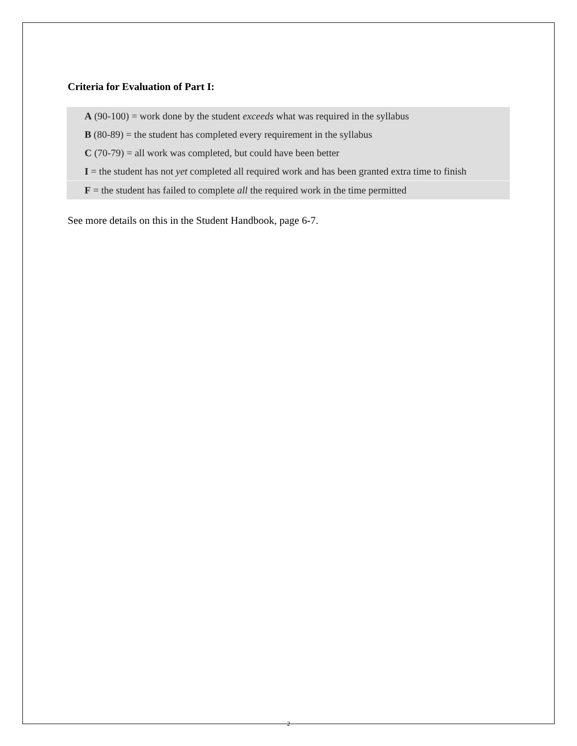Criteria for Evaluation of Part I:
A (90-100) = work done by the student exceeds what was required in the syllabus
B (80-89) = the student has completed every requirement in the syllabus
C (70-79) = all work was completed, but could have been better
I = the student has not yet completed all required work and has been granted extra time to finish
F = the student has failed to complete all the required work in the time permitted
See more details on this in the Student Handbook, page 6-7.
2